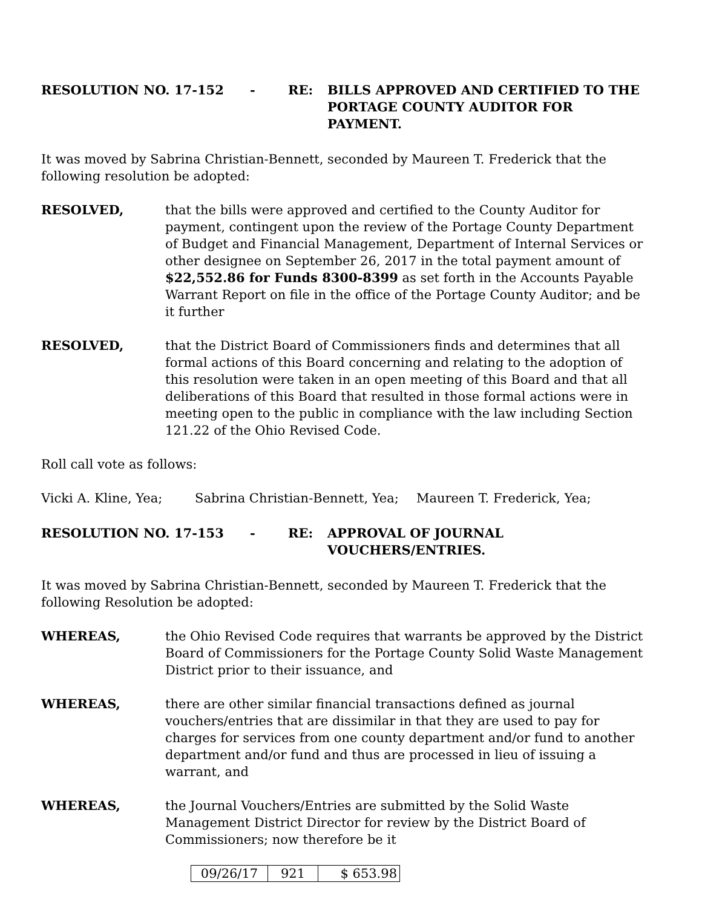RESOLUTION NO. 17-152 - RE: BILLS APPROVED AND CERTIFIED TO THE PORTAGE COUNTY AUDITOR FOR PAYMENT.
It was moved by Sabrina Christian-Bennett, seconded by Maureen T. Frederick that the following resolution be adopted:
RESOLVED, that the bills were approved and certified to the County Auditor for payment, contingent upon the review of the Portage County Department of Budget and Financial Management, Department of Internal Services or other designee on September 26, 2017 in the total payment amount of $22,552.86 for Funds 8300-8399 as set forth in the Accounts Payable Warrant Report on file in the office of the Portage County Auditor; and be it further
RESOLVED, that the District Board of Commissioners finds and determines that all formal actions of this Board concerning and relating to the adoption of this resolution were taken in an open meeting of this Board and that all deliberations of this Board that resulted in those formal actions were in meeting open to the public in compliance with the law including Section 121.22 of the Ohio Revised Code.
Roll call vote as follows:
Vicki A. Kline, Yea; Sabrina Christian-Bennett, Yea; Maureen T. Frederick, Yea;
RESOLUTION NO. 17-153 - RE: APPROVAL OF JOURNAL
VOUCHERS/ENTRIES.
It was moved by Sabrina Christian-Bennett, seconded by Maureen T. Frederick that the following Resolution be adopted:
WHEREAS, the Ohio Revised Code requires that warrants be approved by the District Board of Commissioners for the Portage County Solid Waste Management District prior to their issuance, and
WHEREAS, there are other similar financial transactions defined as journal vouchers/entries that are dissimilar in that they are used to pay for charges for services from one county department and/or fund to another department and/or fund and thus are processed in lieu of issuing a warrant, and
WHEREAS, the Journal Vouchers/Entries are submitted by the Solid Waste Management District Director for review by the District Board of Commissioners; now therefore be it
| 09/26/17 | 921 | $ 653.98 |